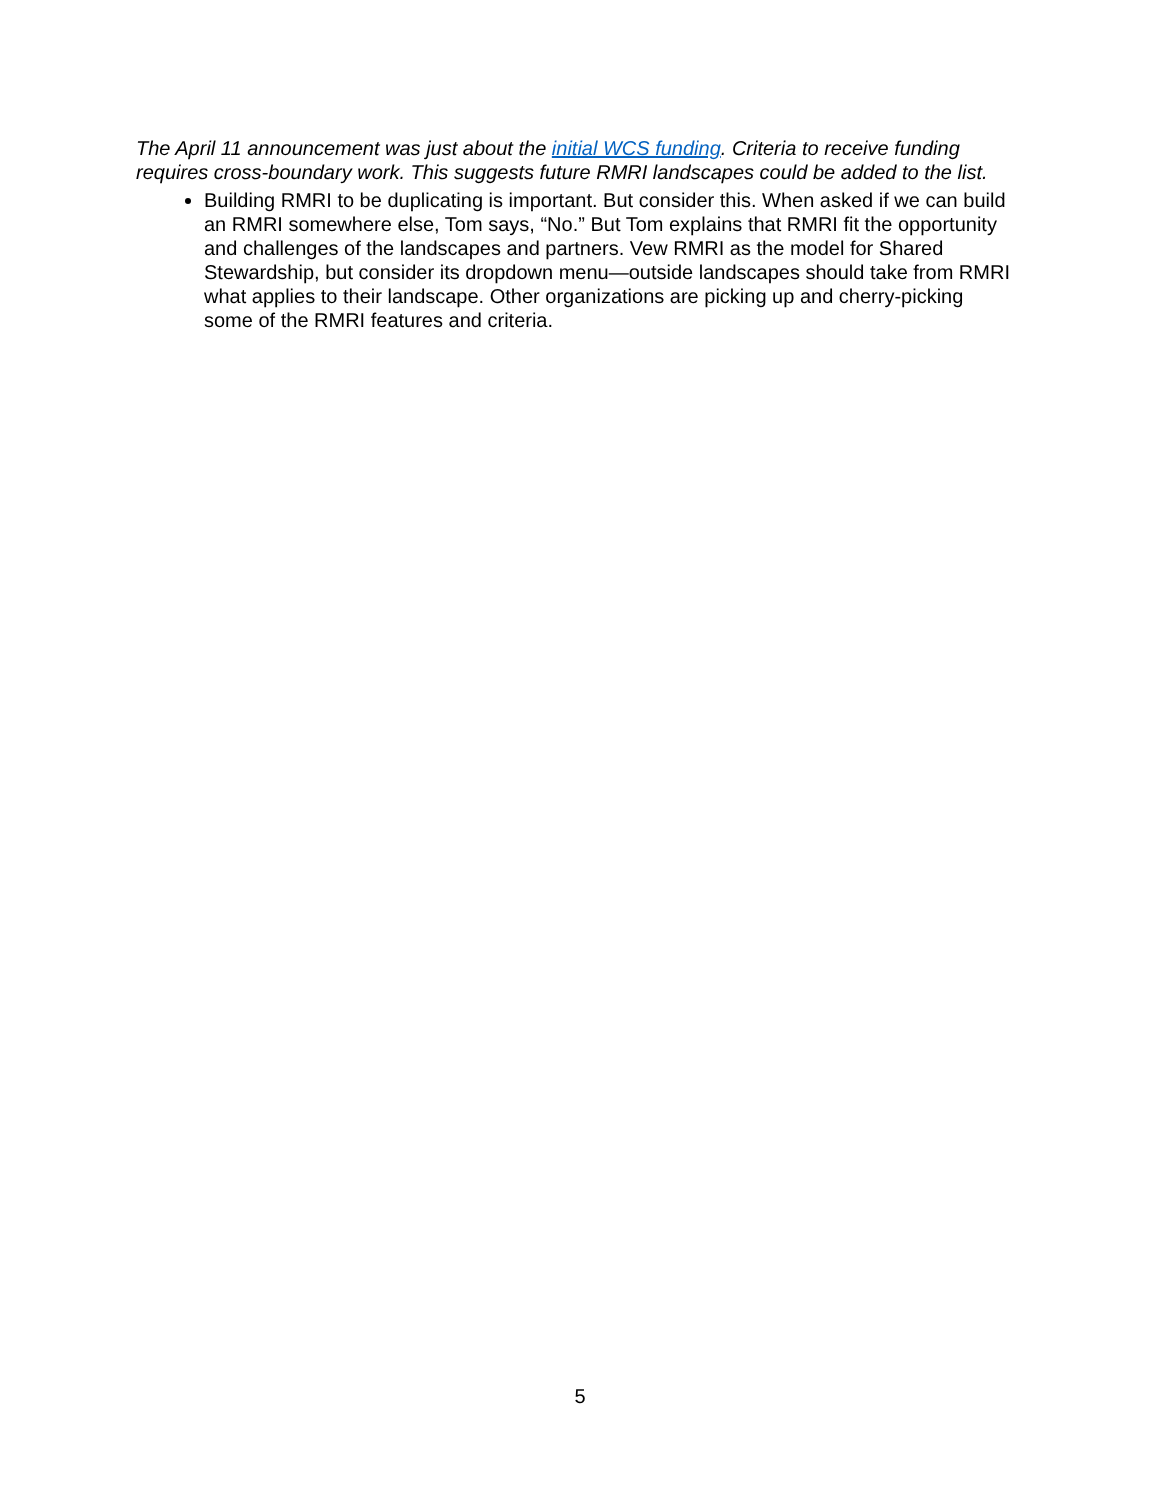The April 11 announcement was just about the initial WCS funding. Criteria to receive funding requires cross-boundary work. This suggests future RMRI landscapes could be added to the list.
Building RMRI to be duplicating is important. But consider this. When asked if we can build an RMRI somewhere else, Tom says, “No.” But Tom explains that RMRI fit the opportunity and challenges of the landscapes and partners. Vew RMRI as the model for Shared Stewardship, but consider its dropdown menu—outside landscapes should take from RMRI what applies to their landscape. Other organizations are picking up and cherry-picking some of the RMRI features and criteria.
5